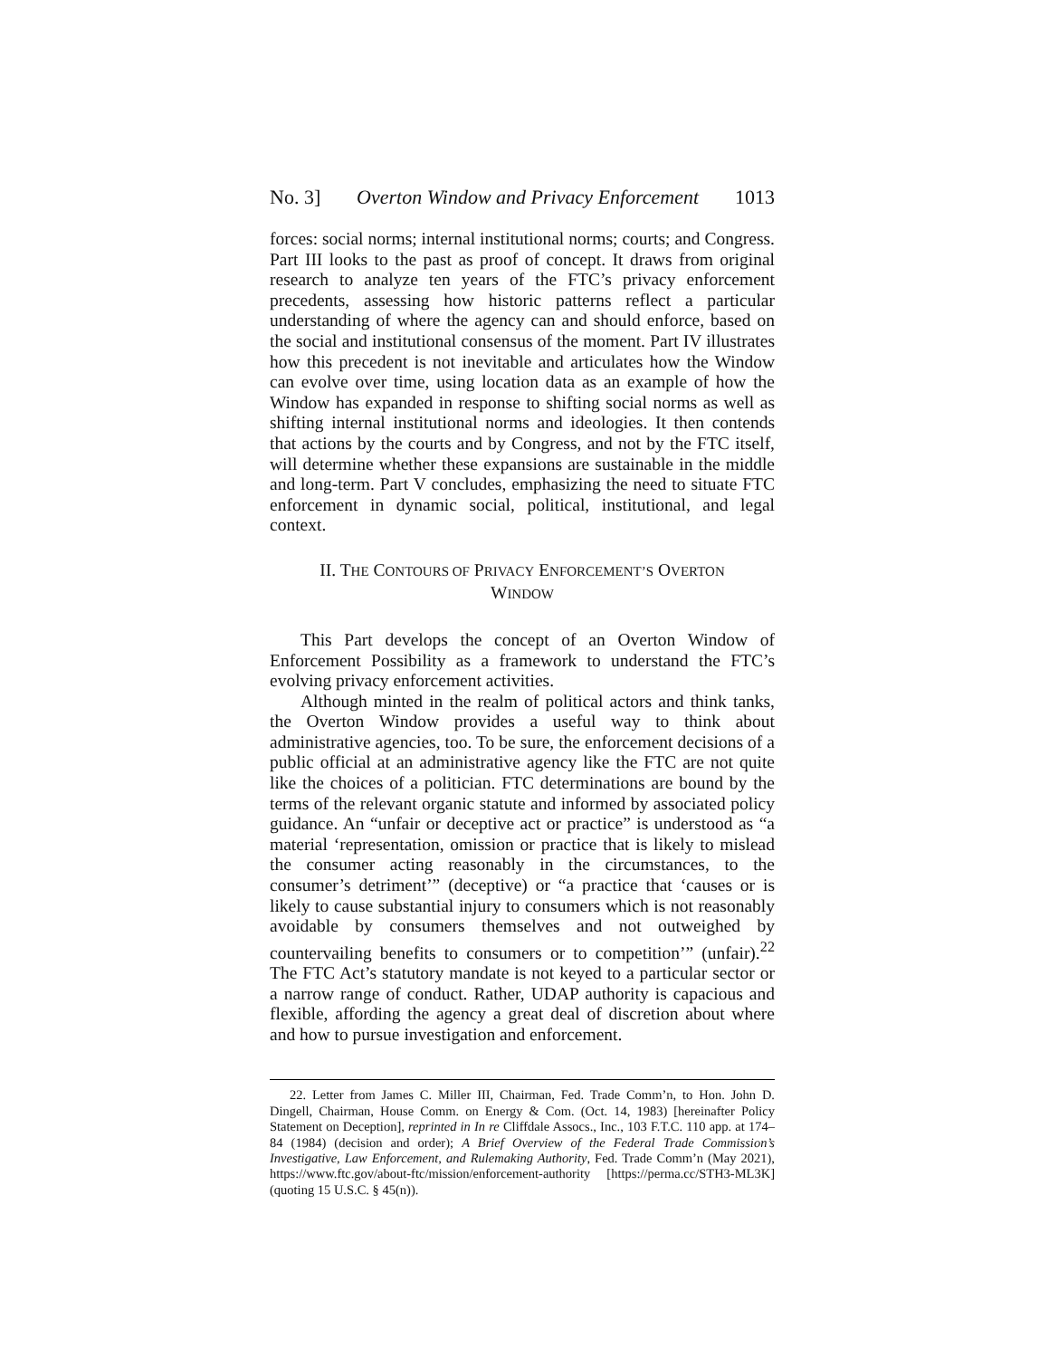No. 3] Overton Window and Privacy Enforcement 1013
forces: social norms; internal institutional norms; courts; and Congress. Part III looks to the past as proof of concept. It draws from original research to analyze ten years of the FTC’s privacy enforcement precedents, assessing how historic patterns reflect a particular understanding of where the agency can and should enforce, based on the social and institutional consensus of the moment. Part IV illustrates how this precedent is not inevitable and articulates how the Window can evolve over time, using location data as an example of how the Window has expanded in response to shifting social norms as well as shifting internal institutional norms and ideologies. It then contends that actions by the courts and by Congress, and not by the FTC itself, will determine whether these expansions are sustainable in the middle and long-term. Part V concludes, emphasizing the need to situate FTC enforcement in dynamic social, political, institutional, and legal context.
II. THE CONTOURS OF PRIVACY ENFORCEMENT’S OVERTON
WINDOW
This Part develops the concept of an Overton Window of Enforcement Possibility as a framework to understand the FTC’s evolving privacy enforcement activities.
Although minted in the realm of political actors and think tanks, the Overton Window provides a useful way to think about administrative agencies, too. To be sure, the enforcement decisions of a public official at an administrative agency like the FTC are not quite like the choices of a politician. FTC determinations are bound by the terms of the relevant organic statute and informed by associated policy guidance. An “unfair or deceptive act or practice” is understood as “a material ‘representation, omission or practice that is likely to mislead the consumer acting reasonably in the circumstances, to the consumer’s detriment’” (deceptive) or “a practice that ‘causes or is likely to cause substantial injury to consumers which is not reasonably avoidable by consumers themselves and not outweighed by countervailing benefits to consumers or to competition’” (unfair).<sup>22</sup> The FTC Act’s statutory mandate is not keyed to a particular sector or a narrow range of conduct. Rather, UDAP authority is capacious and flexible, affording the agency a great deal of discretion about where and how to pursue investigation and enforcement.
22. Letter from James C. Miller III, Chairman, Fed. Trade Comm’n, to Hon. John D. Dingell, Chairman, House Comm. on Energy & Com. (Oct. 14, 1983) [hereinafter Policy Statement on Deception], reprinted in In re Cliffdale Assocs., Inc., 103 F.T.C. 110 app. at 174–84 (1984) (decision and order); A Brief Overview of the Federal Trade Commission’s Investigative, Law Enforcement, and Rulemaking Authority, Fed. Trade Comm’n (May 2021), https://www.ftc.gov/about-ftc/mission/enforcement-authority [https://perma.cc/STH3-ML3K] (quoting 15 U.S.C. § 45(n)).